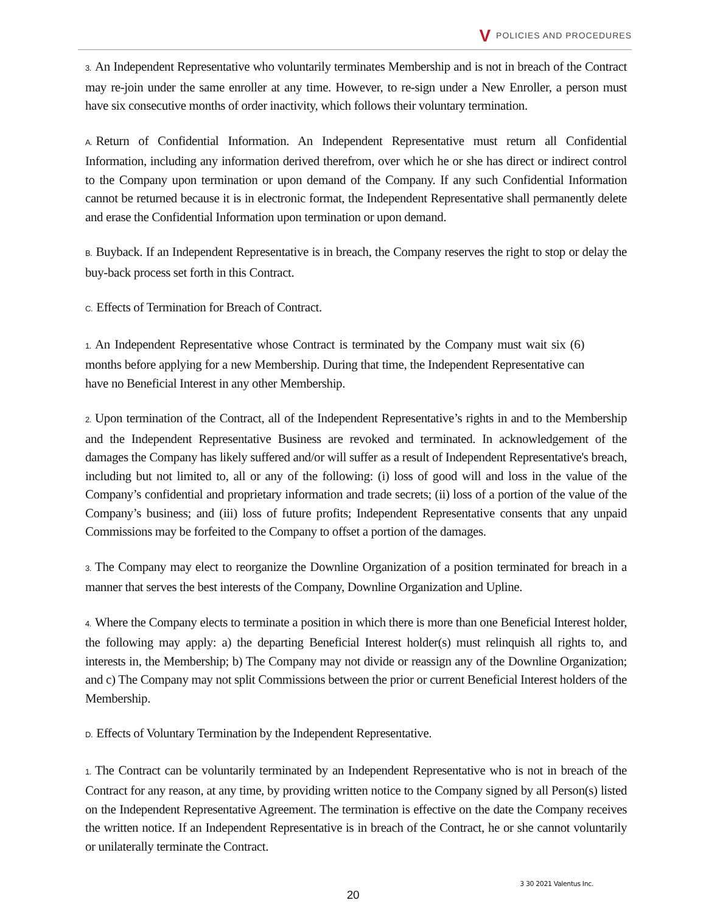V POLICIES AND PROCEDURES
3. An Independent Representative who voluntarily terminates Membership and is not in breach of the Contract may re-join under the same enroller at any time. However, to re-sign under a New Enroller, a person must have six consecutive months of order inactivity, which follows their voluntary termination.
A. Return of Confidential Information. An Independent Representative must return all Confidential Information, including any information derived therefrom, over which he or she has direct or indirect control to the Company upon termination or upon demand of the Company. If any such Confidential Information cannot be returned because it is in electronic format, the Independent Representative shall permanently delete and erase the Confidential Information upon termination or upon demand.
B. Buyback. If an Independent Representative is in breach, the Company reserves the right to stop or delay the buy-back process set forth in this Contract.
C. Effects of Termination for Breach of Contract.
1. An Independent Representative whose Contract is terminated by the Company must wait six (6) months before applying for a new Membership. During that time, the Independent Representative can have no Beneficial Interest in any other Membership.
2. Upon termination of the Contract, all of the Independent Representative’s rights in and to the Membership and the Independent Representative Business are revoked and terminated. In acknowledgement of the damages the Company has likely suffered and/or will suffer as a result of Independent Representative's breach, including but not limited to, all or any of the following: (i) loss of good will and loss in the value of the Company’s confidential and proprietary information and trade secrets; (ii) loss of a portion of the value of the Company’s business; and (iii) loss of future profits; Independent Representative consents that any unpaid Commissions may be forfeited to the Company to offset a portion of the damages.
3. The Company may elect to reorganize the Downline Organization of a position terminated for breach in a manner that serves the best interests of the Company, Downline Organization and Upline.
4. Where the Company elects to terminate a position in which there is more than one Beneficial Interest holder, the following may apply: a) the departing Beneficial Interest holder(s) must relinquish all rights to, and interests in, the Membership; b) The Company may not divide or reassign any of the Downline Organization; and c) The Company may not split Commissions between the prior or current Beneficial Interest holders of the Membership.
D. Effects of Voluntary Termination by the Independent Representative.
1. The Contract can be voluntarily terminated by an Independent Representative who is not in breach of the Contract for any reason, at any time, by providing written notice to the Company signed by all Person(s) listed on the Independent Representative Agreement. The termination is effective on the date the Company receives the written notice. If an Independent Representative is in breach of the Contract, he or she cannot voluntarily or unilaterally terminate the Contract.
3 30 2021 Valentus Inc.
20